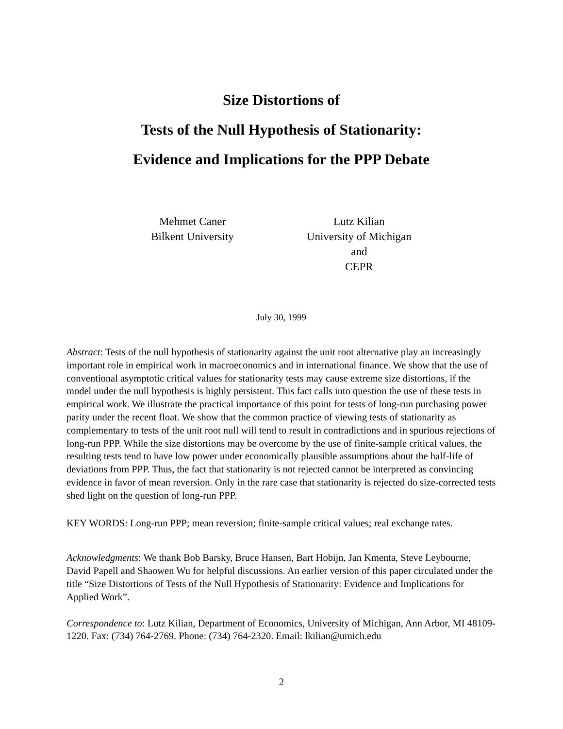Size Distortions of
Tests of the Null Hypothesis of Stationarity:
Evidence and Implications for the PPP Debate
Mehmet Caner
Bilkent University
Lutz Kilian
University of Michigan
and
CEPR
July 30, 1999
Abstract: Tests of the null hypothesis of stationarity against the unit root alternative play an increasingly important role in empirical work in macroeconomics and in international finance. We show that the use of conventional asymptotic critical values for stationarity tests may cause extreme size distortions, if the model under the null hypothesis is highly persistent. This fact calls into question the use of these tests in empirical work. We illustrate the practical importance of this point for tests of long-run purchasing power parity under the recent float. We show that the common practice of viewing tests of stationarity as complementary to tests of the unit root null will tend to result in contradictions and in spurious rejections of long-run PPP. While the size distortions may be overcome by the use of finite-sample critical values, the resulting tests tend to have low power under economically plausible assumptions about the half-life of deviations from PPP. Thus, the fact that stationarity is not rejected cannot be interpreted as convincing evidence in favor of mean reversion. Only in the rare case that stationarity is rejected do size-corrected tests shed light on the question of long-run PPP.
KEY WORDS: Long-run PPP; mean reversion; finite-sample critical values; real exchange rates.
Acknowledgments: We thank Bob Barsky, Bruce Hansen, Bart Hobijn, Jan Kmenta, Steve Leybourne, David Papell and Shaowen Wu for helpful discussions. An earlier version of this paper circulated under the title “Size Distortions of Tests of the Null Hypothesis of Stationarity: Evidence and Implications for Applied Work”.
Correspondence to: Lutz Kilian, Department of Economics, University of Michigan, Ann Arbor, MI 48109-1220. Fax: (734) 764-2769. Phone: (734) 764-2320. Email: lkilian@umich.edu
2